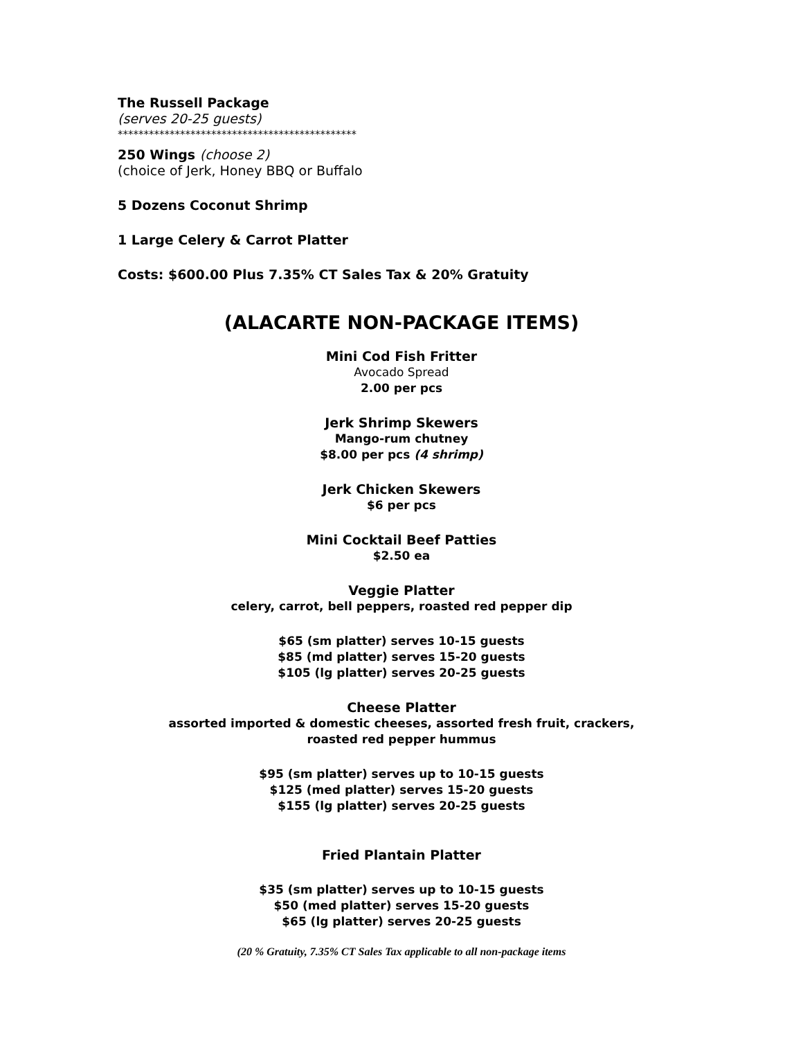The Russell Package
(serves 20-25 guests)
**********************************************
250 Wings (choose 2)
(choice of Jerk, Honey BBQ or Buffalo
5 Dozens Coconut Shrimp
1 Large Celery & Carrot Platter
Costs: $600.00 Plus 7.35% CT Sales Tax & 20% Gratuity
(ALACARTE NON-PACKAGE ITEMS)
Mini Cod Fish Fritter
Avocado Spread
2.00 per pcs
Jerk Shrimp Skewers
Mango-rum chutney
$8.00 per pcs (4 shrimp)
Jerk Chicken Skewers
$6 per pcs
Mini Cocktail Beef Patties
$2.50 ea
Veggie Platter
celery, carrot, bell peppers, roasted red pepper dip
$65 (sm platter) serves 10-15 guests
$85 (md platter) serves 15-20 guests
$105 (lg platter) serves 20-25 guests
Cheese Platter
assorted imported & domestic cheeses, assorted fresh fruit, crackers,
roasted red pepper hummus
$95 (sm platter) serves up to 10-15 guests
$125 (med platter) serves 15-20 guests
$155 (lg platter) serves 20-25 guests
Fried Plantain Platter
$35 (sm platter) serves up to 10-15 guests
$50 (med platter) serves 15-20 guests
$65 (lg platter) serves 20-25 guests
(20 % Gratuity, 7.35% CT Sales Tax applicable to all non-package items